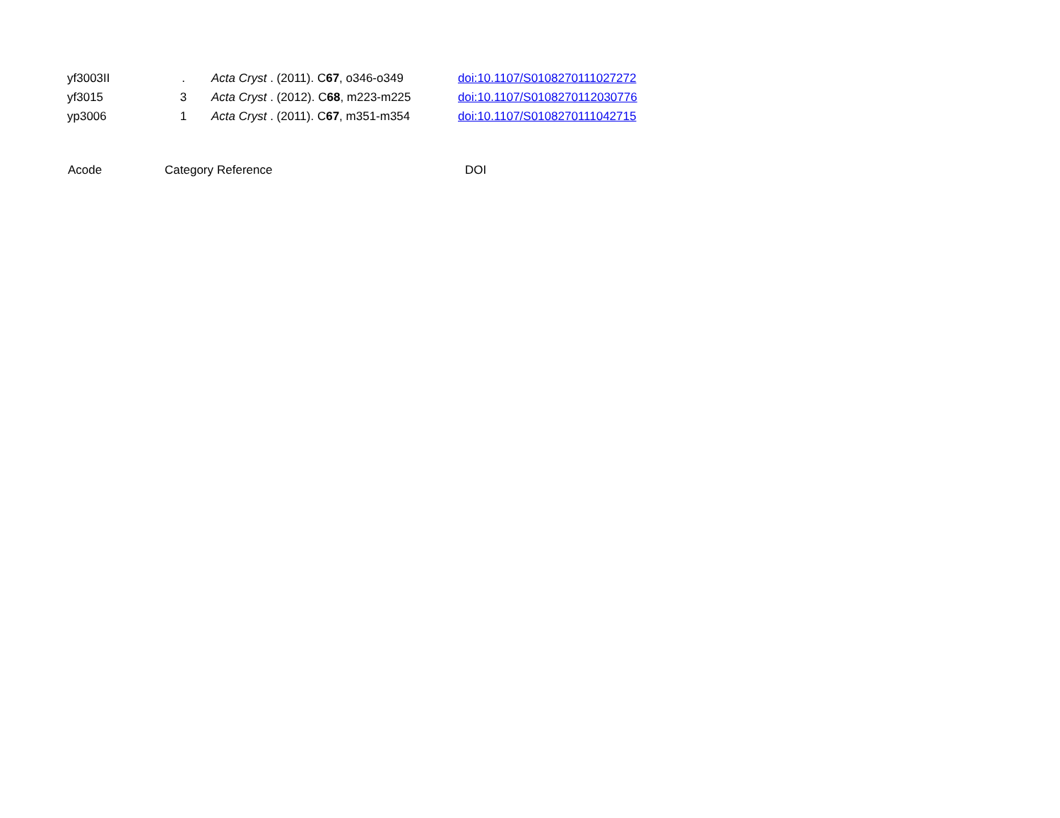| yf3003II | . | Acta Cryst . (2011). C 67 , o346-o349 | doi:10.1107/S0108270111027272 |
| yf3015 | 3 | Acta Cryst . (2012). C 68 , m223-m225 | doi:10.1107/S0108270112030776 |
| yp3006 | 1 | Acta Cryst . (2011). C 67 , m351-m354 | doi:10.1107/S0108270111042715 |
| Acode | Category | Reference | DOI |
| --- | --- | --- | --- |